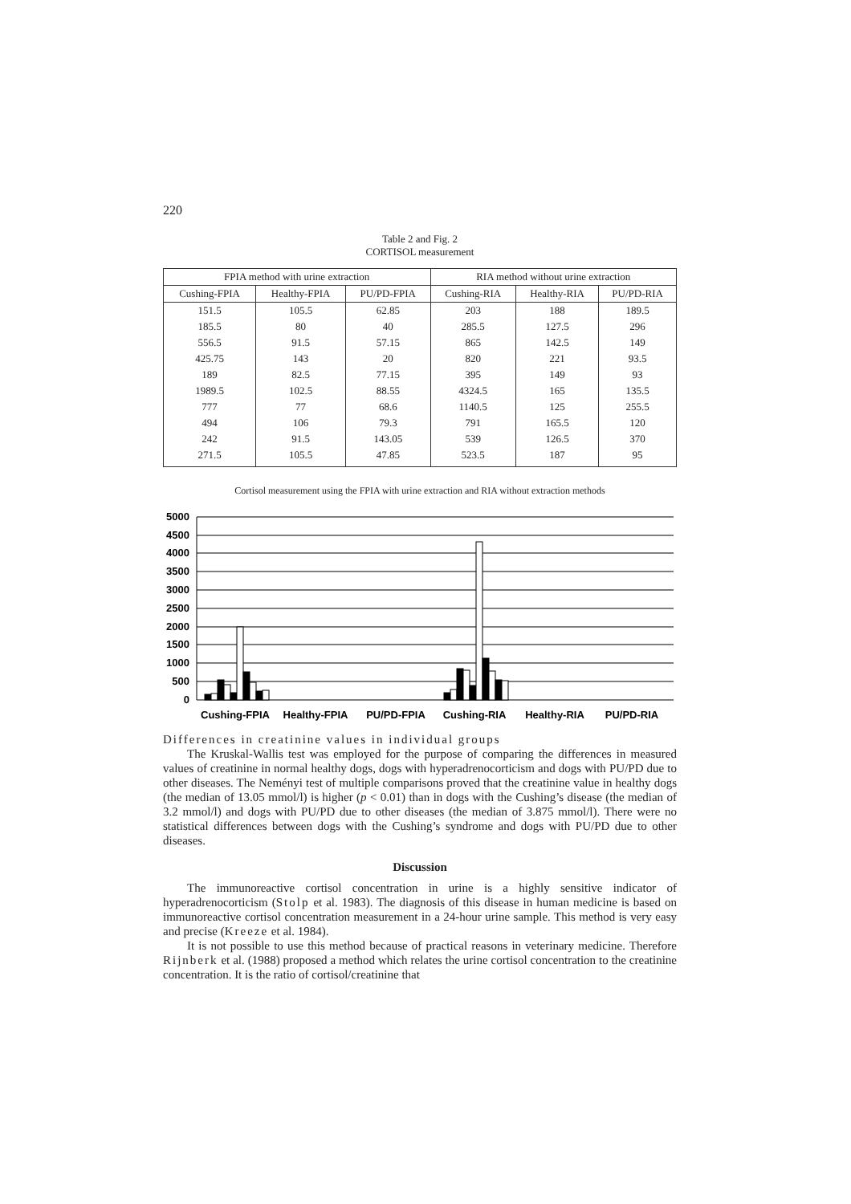220
Table 2 and Fig. 2
CORTISOL measurement
| FPIA method with urine extraction | | | RIA method without urine extraction | | |
| --- | --- | --- | --- | --- | --- |
| Cushing-FPIA | Healthy-FPIA | PU/PD-FPIA | Cushing-RIA | Healthy-RIA | PU/PD-RIA |
| 151.5 | 105.5 | 62.85 | 203 | 188 | 189.5 |
| 185.5 | 80 | 40 | 285.5 | 127.5 | 296 |
| 556.5 | 91.5 | 57.15 | 865 | 142.5 | 149 |
| 425.75 | 143 | 20 | 820 | 221 | 93.5 |
| 189 | 82.5 | 77.15 | 395 | 149 | 93 |
| 1989.5 | 102.5 | 88.55 | 4324.5 | 165 | 135.5 |
| 777 | 77 | 68.6 | 1140.5 | 125 | 255.5 |
| 494 | 106 | 79.3 | 791 | 165.5 | 120 |
| 242 | 91.5 | 143.05 | 539 | 126.5 | 370 |
| 271.5 | 105.5 | 47.85 | 523.5 | 187 | 95 |
Cortisol measurement using the FPIA with urine extraction and RIA without extraction methods
5000
4500
4000
3500
3000
2500
2000
1500
1000
500
0
Cushing-FPIA
Healthy-FPIA
PU/PD-FPIA
Cushing-RIA
Healthy-RIA
PU/PD-RIA
Differences in creatinine values in individual groups
The Kruskal-Wallis test was employed for the purpose of comparing the differences in measured values of creatinine in normal healthy dogs, dogs with hyperadrenocorticism and dogs with PU/PD due to other diseases. The Neményi test of multiple comparisons proved that the creatinine value in healthy dogs (the median of 13.05 mmol/l) is higher (p < 0.01) than in dogs with the Cushing’s disease (the median of 3.2 mmol/l) and dogs with PU/PD due to other diseases (the median of 3.875 mmol/l). There were no statistical differences between dogs with the Cushing’s syndrome and dogs with PU/PD due to other diseases.
Discussion
The immunoreactive cortisol concentration in urine is a highly sensitive indicator of hyperadrenocorticism (Stolp et al. 1983). The diagnosis of this disease in human medicine is based on immunoreactive cortisol concentration measurement in a 24-hour urine sample. This method is very easy and precise (Kreeze et al. 1984).
It is not possible to use this method because of practical reasons in veterinary medicine. Therefore Rijnberk et al. (1988) proposed a method which relates the urine cortisol concentration to the creatinine concentration. It is the ratio of cortisol/creatinine that